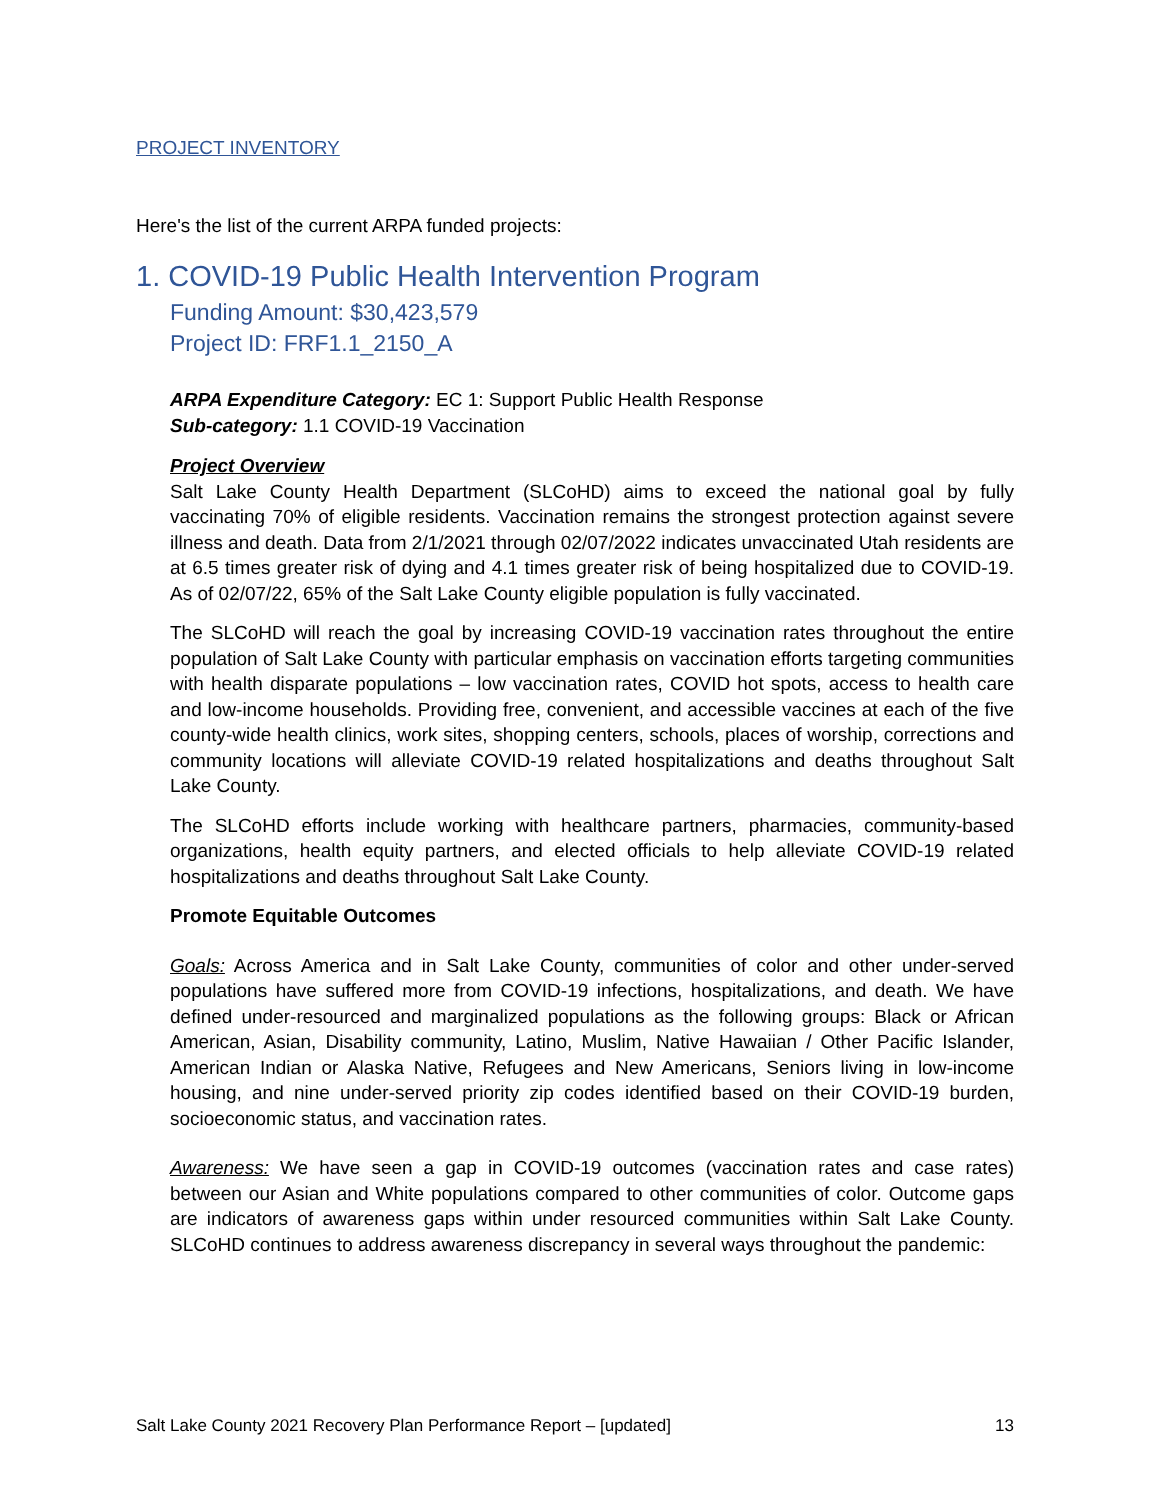PROJECT INVENTORY
Here's the list of the current ARPA funded projects:
1. COVID-19 Public Health Intervention Program
Funding Amount: $30,423,579
Project ID: FRF1.1_2150_A
ARPA Expenditure Category: EC 1: Support Public Health Response
Sub-category: 1.1 COVID-19 Vaccination
Project Overview
Salt Lake County Health Department (SLCoHD) aims to exceed the national goal by fully vaccinating 70% of eligible residents. Vaccination remains the strongest protection against severe illness and death. Data from 2/1/2021 through 02/07/2022 indicates unvaccinated Utah residents are at 6.5 times greater risk of dying and 4.1 times greater risk of being hospitalized due to COVID-19. As of 02/07/22, 65% of the Salt Lake County eligible population is fully vaccinated.
The SLCoHD will reach the goal by increasing COVID-19 vaccination rates throughout the entire population of Salt Lake County with particular emphasis on vaccination efforts targeting communities with health disparate populations – low vaccination rates, COVID hot spots, access to health care and low-income households. Providing free, convenient, and accessible vaccines at each of the five county-wide health clinics, work sites, shopping centers, schools, places of worship, corrections and community locations will alleviate COVID-19 related hospitalizations and deaths throughout Salt Lake County.
The SLCoHD efforts include working with healthcare partners, pharmacies, community-based organizations, health equity partners, and elected officials to help alleviate COVID-19 related hospitalizations and deaths throughout Salt Lake County.
Promote Equitable Outcomes
Goals: Across America and in Salt Lake County, communities of color and other under-served populations have suffered more from COVID-19 infections, hospitalizations, and death. We have defined under-resourced and marginalized populations as the following groups: Black or African American, Asian, Disability community, Latino, Muslim, Native Hawaiian / Other Pacific Islander, American Indian or Alaska Native, Refugees and New Americans, Seniors living in low-income housing, and nine under-served priority zip codes identified based on their COVID-19 burden, socioeconomic status, and vaccination rates.
Awareness: We have seen a gap in COVID-19 outcomes (vaccination rates and case rates) between our Asian and White populations compared to other communities of color. Outcome gaps are indicators of awareness gaps within under resourced communities within Salt Lake County. SLCoHD continues to address awareness discrepancy in several ways throughout the pandemic:
Salt Lake County 2021 Recovery Plan Performance Report – [updated] 13